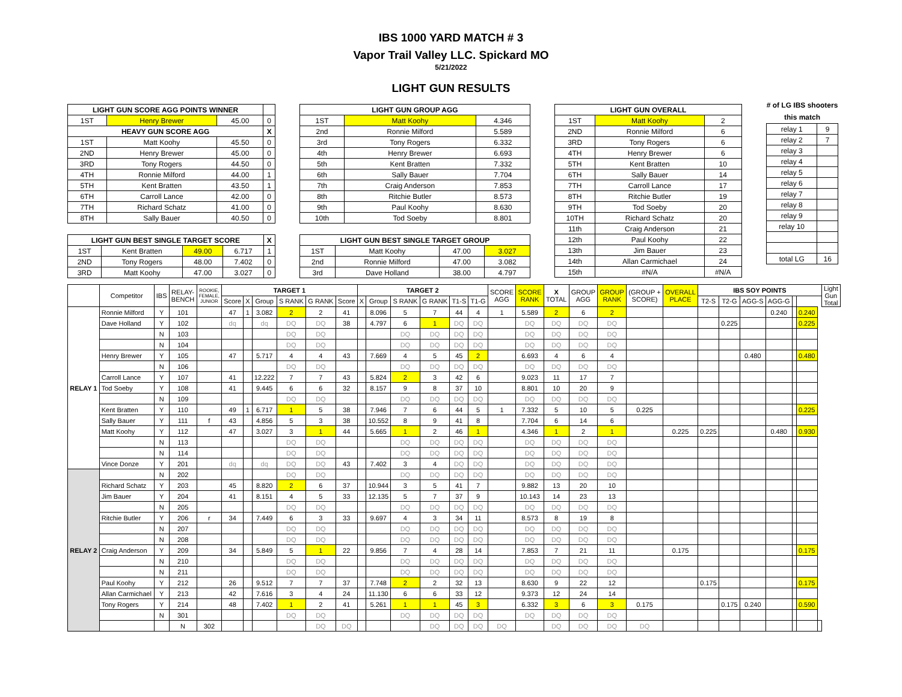IBS 1000 YARD MATCH # 3
Vapor Trail Valley LLC. Spickard MO
5/21/2022
LIGHT GUN RESULTS
| LIGHT GUN SCORE AGG POINTS WINNER | | | |
| --- | --- | --- | --- |
| 1ST | Henry Brewer | 45.00 | 0 |
| HEAVY GUN SCORE AGG | | | X |
| 1ST | Matt Koohy | 45.50 | 0 |
| 2ND | Henry Brewer | 45.00 | 0 |
| 3RD | Tony Rogers | 44.50 | 0 |
| 4TH | Ronnie Milford | 44.00 | 1 |
| 5TH | Kent Bratten | 43.50 | 1 |
| 6TH | Carroll Lance | 42.00 | 0 |
| 7TH | Richard Schatz | 41.00 | 0 |
| 8TH | Sally Bauer | 40.50 | 0 |
| LIGHT GUN BEST SINGLE TARGET SCORE | | | | X |
| --- | --- | --- | --- | --- |
| 1ST | Kent Bratten | 49.00 | 6.717 | 1 |
| 2ND | Tony Rogers | 48.00 | 7.402 | 0 |
| 3RD | Matt Koohy | 47.00 | 3.027 | 0 |
| LIGHT GUN GROUP AGG | | |
| --- | --- | --- |
| 1ST | Matt Koohy | 4.346 |
| 2nd | Ronnie Milford | 5.589 |
| 3rd | Tony Rogers | 6.332 |
| 4th | Henry Brewer | 6.693 |
| 5th | Kent Bratten | 7.332 |
| 6th | Sally Bauer | 7.704 |
| 7th | Craig Anderson | 7.853 |
| 8th | Ritchie Butler | 8.573 |
| 9th | Paul Koohy | 8.630 |
| 10th | Tod Soeby | 8.801 |
| LIGHT GUN BEST SINGLE TARGET GROUP | | | |
| --- | --- | --- | --- |
| 1ST | Matt Koohy | 47.00 | 3.027 |
| 2nd | Ronnie Milford | 47.00 | 3.082 |
| 3rd | Dave Holland | 38.00 | 4.797 |
| LIGHT GUN OVERALL | | |
| --- | --- | --- |
| 1ST | Matt Koohy | 2 |
| 2ND | Ronnie Milford | 6 |
| 3RD | Tony Rogers | 6 |
| 4TH | Henry Brewer | 6 |
| 5TH | Kent Bratten | 10 |
| 6TH | Sally Bauer | 14 |
| 7TH | Carroll Lance | 17 |
| 8TH | Ritchie Butler | 19 |
| 9TH | Tod Soeby | 20 |
| 10TH | Richard Schatz | 20 |
| 11th | Craig Anderson | 21 |
| 12th | Paul Koohy | 22 |
| 13th | Jim Bauer | 23 |
| 14th | Allan Carmichael | 24 |
| 15th | #N/A | #N/A |
# of LG IBS shooters this match
| relay 1 | 9 |
| relay 2 | 7 |
| relay 3 | |
| relay 4 | |
| relay 5 | |
| relay 6 | |
| relay 7 | |
| relay 8 | |
| relay 9 | |
| relay 10 | |
| total LG | 16 |
| | Competitor | IBS | RELAY- BENCH | ROOKIE, FEMALE, JUNIOR | TARGET 1 | | | | | | TARGET 2 | | | | | | SCORE AGG | SCORE RANK | X TOTAL | GROUP AGG | GROUP RANK | (GROUP + SCORE) | OVERALL PLACE | IBS SOY POINTS | | | | | | | Light Gun Total |
| | | | | | Score | X | Group | S RANK | G RANK | Score | X | Group | S RANK | G RANK | T1-S | T1-G | | | | | | | | T2-S | T2-G | AGG-S | AGG-G | | | | |
| RELAY 1 | Ronnie Milford | Y | 101 | | 47 | 1 | 3.082 | 2 | 2 | 41 | | 8.096 | 5 | 7 | 44 | 4 | 1 | 5.589 | 2 | 6 | 2 | | | | | | 0.240 | | 0.240 | | |
| | Dave Holland | Y | 102 | | dq | | dq | DQ | DQ | 38 | | 4.797 | 6 | 1 | DQ | DQ | | DQ | DQ | DQ | DQ | | | | 0.225 | | | | 0.225 | | |
| | | N | 103 | | | | | DQ | DQ | | | | DQ | DQ | DQ | DQ | | DQ | DQ | DQ | DQ | | | | | | | | | | |
| | | N | 104 | | | | | DQ | DQ | | | | DQ | DQ | DQ | DQ | | DQ | DQ | DQ | DQ | | | | | | | | | | |
| | Henry Brewer | Y | 105 | | 47 | | 5.717 | 4 | 4 | 43 | | 7.669 | 4 | 5 | 45 | 2 | | 6.693 | 4 | 6 | 4 | | | | | 0.480 | | | 0.480 | | |
| | | N | 106 | | | | | DQ | DQ | | | | DQ | DQ | DQ | DQ | | DQ | DQ | DQ | DQ | | | | | | | | | | |
| | Carroll Lance | Y | 107 | | 41 | | 12.222 | 7 | 7 | 43 | | 5.824 | 2 | 3 | 42 | 6 | | 9.023 | 11 | 17 | 7 | | | | | | | | | | |
| | Tod Soeby | Y | 108 | | 41 | | 9.445 | 6 | 6 | 32 | | 8.157 | 9 | 8 | 37 | 10 | | 8.801 | 10 | 20 | 9 | | | | | | | | | | |
| | | N | 109 | | | | | DQ | DQ | | | | DQ | DQ | DQ | DQ | | DQ | DQ | DQ | DQ | | | | | | | | | | |
| | Kent Bratten | Y | 110 | | 49 | 1 | 6.717 | 1 | 5 | 38 | | 7.946 | 7 | 6 | 44 | 5 | 1 | 7.332 | 5 | 10 | 5 | 0.225 | | | | | | | 0.225 | | |
| | Sally Bauer | Y | 111 | f | 43 | | 4.856 | 5 | 3 | 38 | | 10.552 | 8 | 9 | 41 | 8 | | 7.704 | 6 | 14 | 6 | | | | | | | | | | |
| | Matt Koohy | Y | 112 | | 47 | | 3.027 | 3 | 1 | 44 | | 5.665 | 1 | 2 | 46 | 1 | | 4.346 | 1 | 2 | 1 | | 0.225 | 0.225 | | | 0.480 | | 0.930 | | |
| | | N | 113 | | | | | DQ | DQ | | | | DQ | DQ | DQ | DQ | | DQ | DQ | DQ | DQ | | | | | | | | | | |
| | | N | 114 | | | | | DQ | DQ | | | | DQ | DQ | DQ | DQ | | DQ | DQ | DQ | DQ | | | | | | | | | | |
| | Vince Donze | Y | 201 | | dq | | dq | DQ | DQ | 43 | | 7.402 | 3 | 4 | DQ | DQ | | DQ | DQ | DQ | DQ | | | | | | | | | | |
| RELAY 2 | | N | 202 | | | | | DQ | DQ | | | | DQ | DQ | DQ | DQ | | DQ | DQ | DQ | DQ | | | | | | | | | | |
| | Richard Schatz | Y | 203 | | 45 | | 8.820 | 2 | 6 | 37 | | 10.944 | 3 | 5 | 41 | 7 | | 9.882 | 13 | 20 | 10 | | | | | | | | | | |
| | Jim Bauer | Y | 204 | | 41 | | 8.151 | 4 | 5 | 33 | | 12.135 | 5 | 7 | 37 | 9 | | 10.143 | 14 | 23 | 13 | | | | | | | | | | |
| | | N | 205 | | | | | DQ | DQ | | | | DQ | DQ | DQ | DQ | | DQ | DQ | DQ | DQ | | | | | | | | | | |
| | Ritchie Butler | Y | 206 | r | 34 | | 7.449 | 6 | 3 | 33 | | 9.697 | 4 | 3 | 34 | 11 | | 8.573 | 8 | 19 | 8 | | | | | | | | | | |
| | | N | 207 | | | | | DQ | DQ | | | | DQ | DQ | DQ | DQ | | DQ | DQ | DQ | DQ | | | | | | | | | | |
| | | N | 208 | | | | | DQ | DQ | | | | DQ | DQ | DQ | DQ | | DQ | DQ | DQ | DQ | | | | | | | | | | |
| | Craig Anderson | Y | 209 | | 34 | | 5.849 | 5 | 1 | 22 | | 9.856 | 7 | 4 | 28 | 14 | | 7.853 | 7 | 21 | 11 | | 0.175 | | | | | | 0.175 | | |
| | | N | 210 | | | | | DQ | DQ | | | | DQ | DQ | DQ | DQ | | DQ | DQ | DQ | DQ | | | | | | | | | | |
| | | N | 211 | | | | | DQ | DQ | | | | DQ | DQ | DQ | DQ | | DQ | DQ | DQ | DQ | | | | | | | | | | |
| | Paul Koohy | Y | 212 | | 26 | | 9.512 | 7 | 7 | 37 | | 7.748 | 2 | 2 | 32 | 13 | | 8.630 | 9 | 22 | 12 | | | 0.175 | | | | | 0.175 | | |
| | Allan Carmichael | Y | 213 | | 42 | | 7.616 | 3 | 4 | 24 | | 11.130 | 6 | 6 | 33 | 12 | | 9.373 | 12 | 24 | 14 | | | | | | | | | | |
| | Tony Rogers | Y | 214 | | 48 | | 7.402 | 1 | 2 | 41 | | 5.261 | 1 | 1 | 45 | 3 | | 6.332 | 3 | 6 | 3 | 0.175 | | | 0.175 | 0.240 | | | 0.590 | | |
| | | N | 301 | | | | | DQ | DQ | | | | DQ | DQ | DQ | DQ | | DQ | DQ | DQ | DQ | | | | | | | | | | |
| | | | N | 302 | | | | | DQ | DQ | | | | DQ | DQ | DQ | DQ | | DQ | DQ | DQ | DQ | | | | | | | | | |